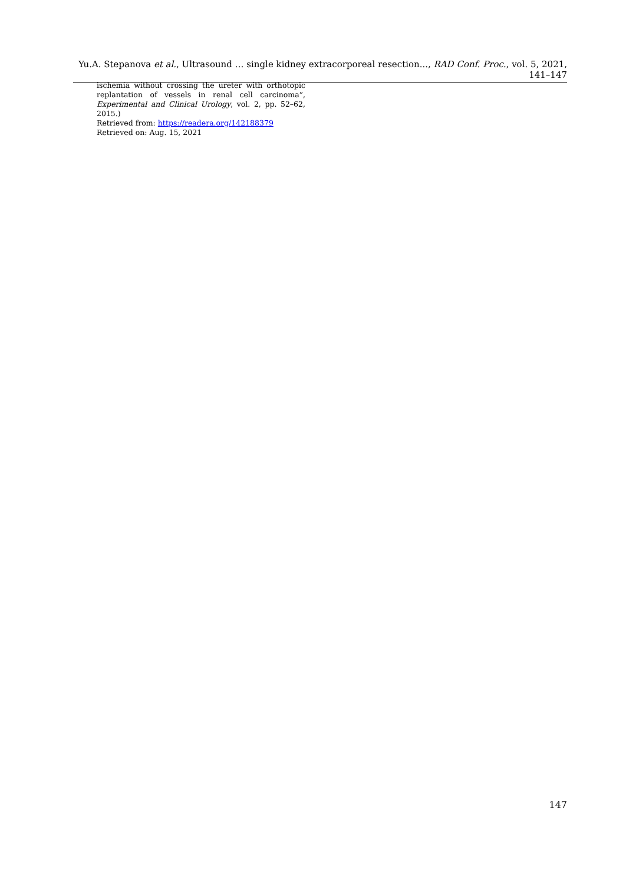Yu.A. Stepanova et al., Ultrasound … single kidney extracorporeal resection..., RAD Conf. Proc., vol. 5, 2021, 141–147
ischemia without crossing the ureter with orthotopic replantation of vessels in renal cell carcinoma”, Experimental and Clinical Urology, vol. 2, pp. 52–62, 2015.)
Retrieved from: https://readera.org/142188379
Retrieved on: Aug. 15, 2021
147